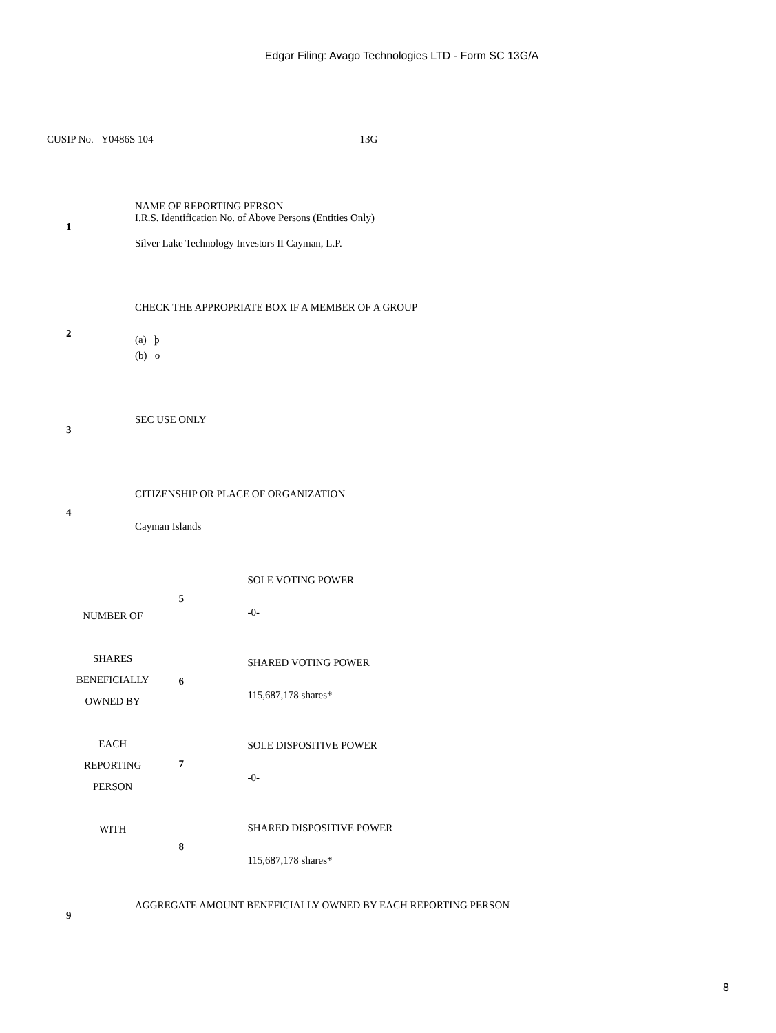Edgar Filing: Avago Technologies LTD - Form SC 13G/A
CUSIP No. Y0486S 104 13G
| 1 | NAME OF REPORTING PERSON I.R.S. Identification No. of Above Persons (Entities Only) Silver Lake Technology Investors II Cayman, L.P. | | |
| 2 | CHECK THE APPROPRIATE BOX IF A MEMBER OF A GROUP (a) þ (b) o | | |
| 3 | SEC USE ONLY | | |
| 4 | CITIZENSHIP OR PLACE OF ORGANIZATION Cayman Islands | | |
| NUMBER OF SHARES BENEFICIALLY OWNED BY EACH REPORTING PERSON WITH | | 5 | SOLE VOTING POWER -0- |
| | | 6 | SHARED VOTING POWER 115,687,178 shares* |
| | | 7 | SOLE DISPOSITIVE POWER -0- |
| | | 8 | SHARED DISPOSITIVE POWER 115,687,178 shares* |
| 9 | AGGREGATE AMOUNT BENEFICIALLY OWNED BY EACH REPORTING PERSON | | |
8